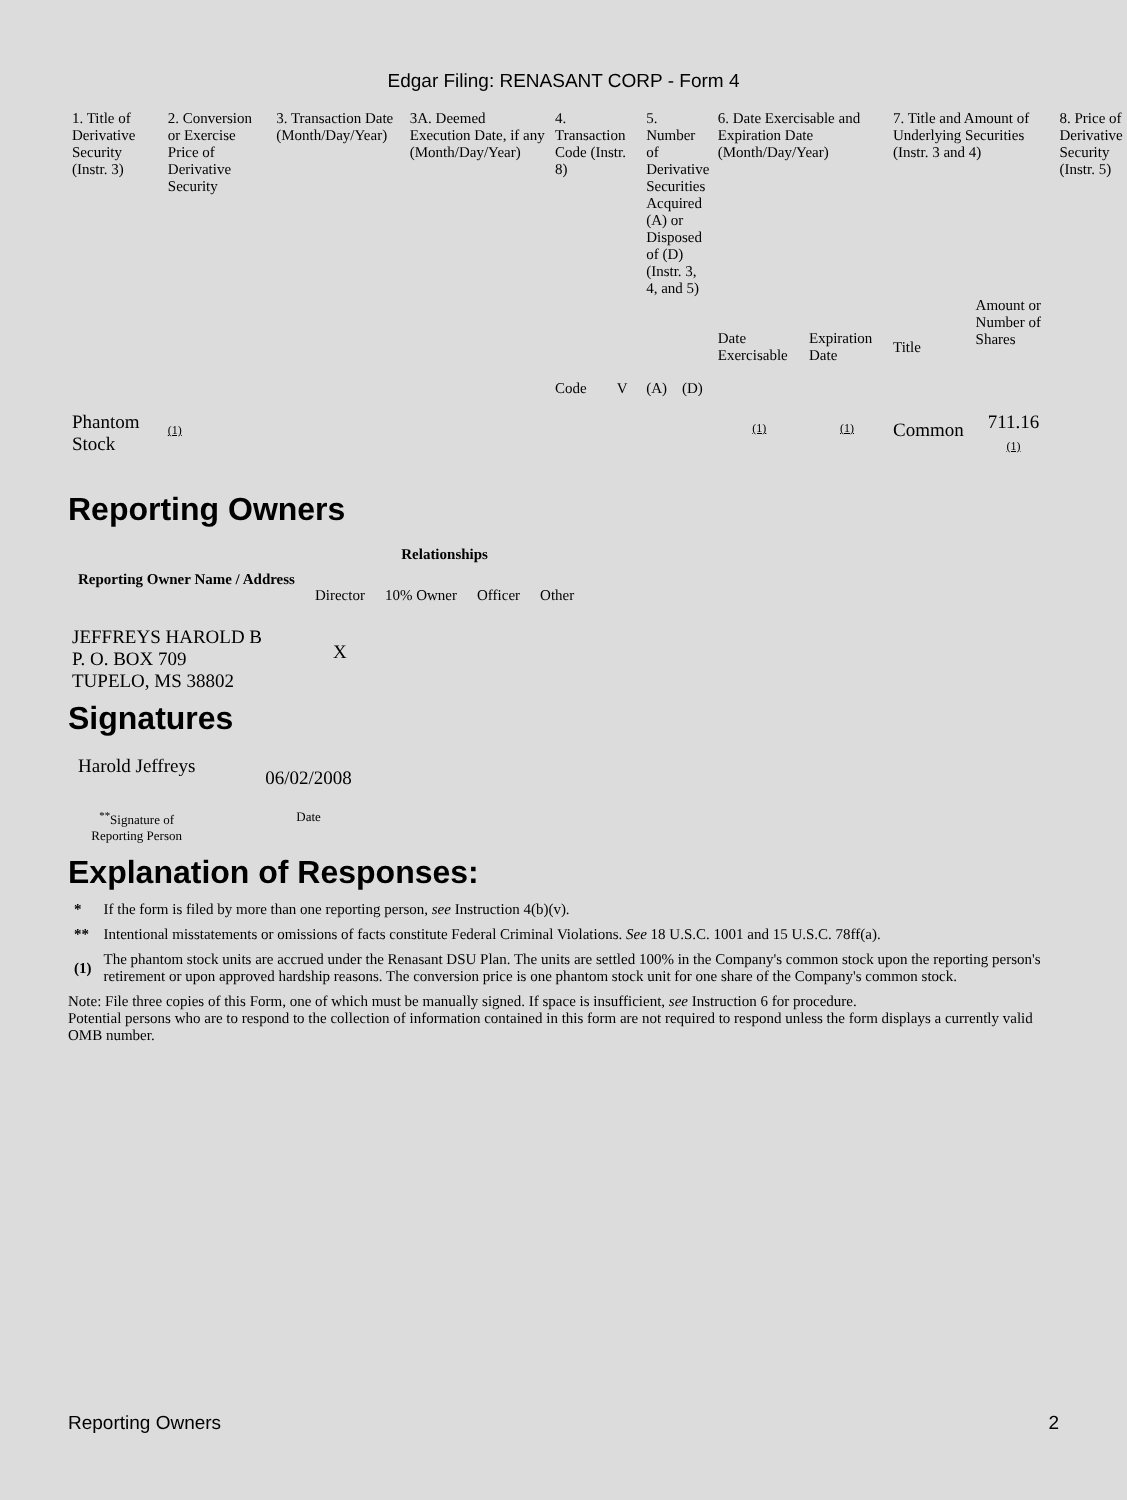Edgar Filing: RENASANT CORP - Form 4
| 1. Title of Derivative Security (Instr. 3) | 2. Conversion or Exercise Price of Derivative Security | 3. Transaction Date (Month/Day/Year) | 3A. Deemed Execution Date, if any (Month/Day/Year) | 4. Transaction Code (Instr. 8) | | 5. Number of Derivative Securities Acquired (A) or Disposed of (D) (Instr. 3, 4, and 5) | | 6. Date Exercisable and Expiration Date (Month/Day/Year) | | 7. Title and Amount of Underlying Securities (Instr. 3 and 4) | | 8. Price of Derivative Security (Instr. 5) |
| --- | --- | --- | --- | --- | --- | --- | --- | --- | --- | --- | --- | --- |
| | | | | Code | V | (A) | (D) | Date Exercisable | Expiration Date | Title | Amount or Number of Shares | |
| Phantom Stock | (1) | | | | | | | (1) | (1) | Common | 711.16 (1) | |
Reporting Owners
| Reporting Owner Name / Address | Relationships | | | |
| --- | --- | --- | --- | --- |
| | Director | 10% Owner | Officer | Other |
| JEFFREYS HAROLD B P. O. BOX 709 TUPELO, MS 38802 | X | | | |
Signatures
| Harold Jeffreys | 06/02/2008 |
| <sup>**</sup> Signature of Reporting Person | Date |
Explanation of Responses:
| * | If the form is filed by more than one reporting person, see Instruction 4(b)(v). |
| ** | Intentional misstatements or omissions of facts constitute Federal Criminal Violations. See 18 U.S.C. 1001 and 15 U.S.C. 78ff(a). |
| (1) | The phantom stock units are accrued under the Renasant DSU Plan. The units are settled 100% in the Company's common stock upon the reporting person's retirement or upon approved hardship reasons. The conversion price is one phantom stock unit for one share of the Company's common stock. |
Note: File three copies of this Form, one of which must be manually signed. If space is insufficient, see Instruction 6 for procedure.
Potential persons who are to respond to the collection of information contained in this form are not required to respond unless the form displays a currently valid OMB number.
Reporting Owners 2